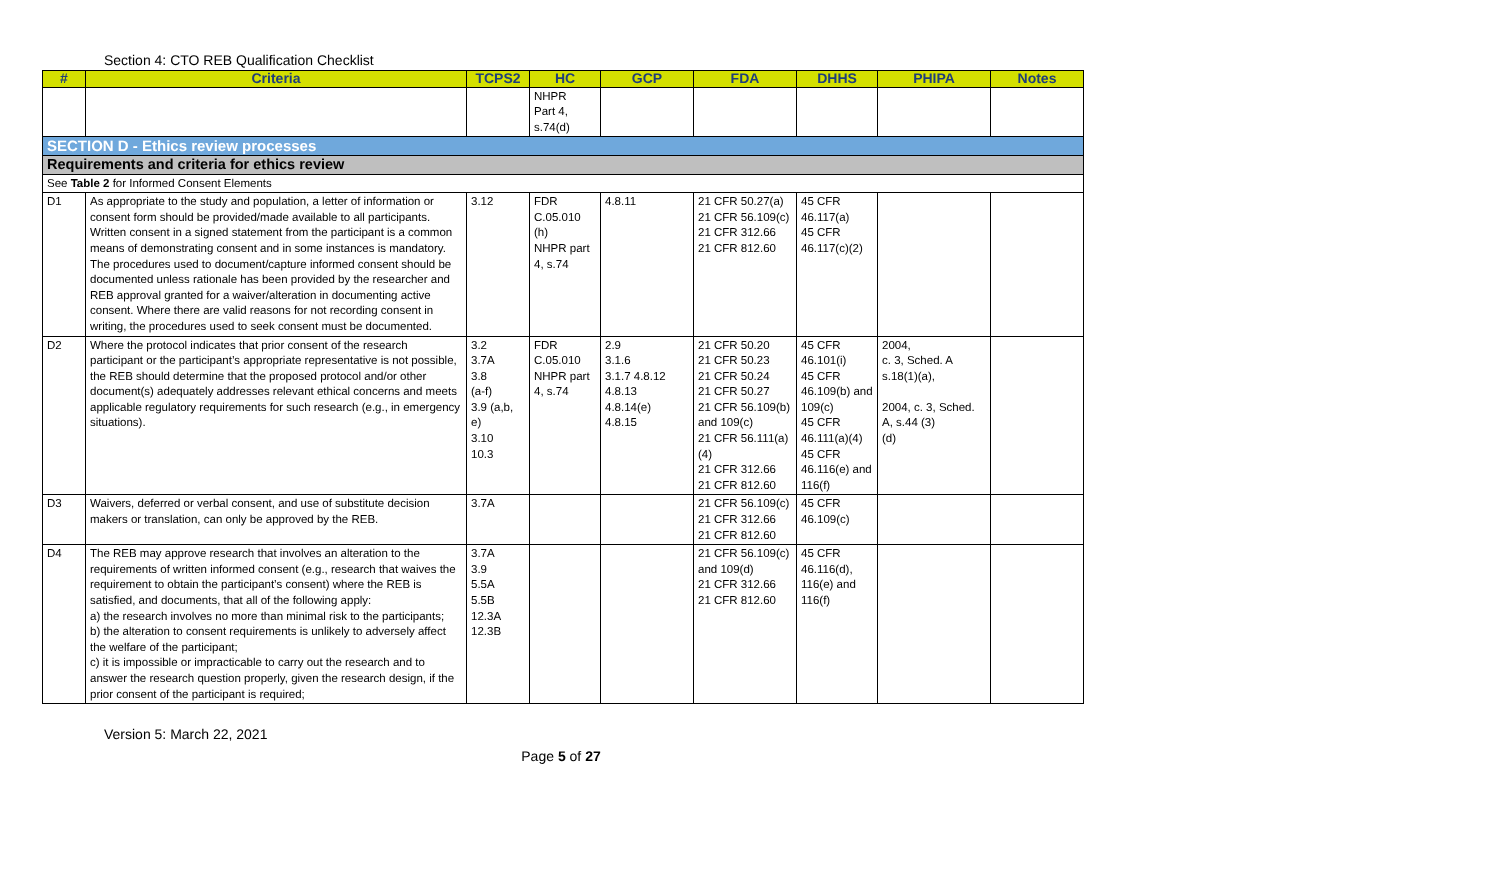Section 4: CTO REB Qualification Checklist
| # | Criteria | TCPS2 | HC | GCP | FDA | DHHS | PHIPA | Notes |
| --- | --- | --- | --- | --- | --- | --- | --- | --- |
| | | | NHPR Part 4, s.74(d) | | | | | |
| SECTION D - Ethics review processes | | | | | | | | |
| Requirements and criteria for ethics review | | | | | | | | |
| See Table 2 for Informed Consent Elements | | | | | | | | |
| D1 | As appropriate to the study and population, a letter of information or consent form should be provided/made available to all participants. Written consent in a signed statement from the participant is a common means of demonstrating consent and in some instances is mandatory. The procedures used to document/capture informed consent should be documented unless rationale has been provided by the researcher and REB approval granted for a waiver/alteration in documenting active consent. Where there are valid reasons for not recording consent in writing, the procedures used to seek consent must be documented. | 3.12 | FDR C.05.010 (h) NHPR part 4, s.74 | 4.8.11 | 21 CFR 50.27(a) 21 CFR 56.109(c) 21 CFR 312.66 21 CFR 812.60 | 45 CFR 46.117(a) 45 CFR 46.117(c)(2) | | |
| D2 | Where the protocol indicates that prior consent of the research participant or the participant’s appropriate representative is not possible, the REB should determine that the proposed protocol and/or other document(s) adequately addresses relevant ethical concerns and meets applicable regulatory requirements for such research (e.g., in emergency situations). | 3.2 3.7A 3.8 (a-f) 3.9 (a,b, e) 3.10 10.3 | FDR C.05.010 NHPR part 4, s.74 | 2.9 3.1.6 3.1.7 4.8.12 4.8.13 4.8.14(e) 4.8.15 | 21 CFR 50.20 21 CFR 50.23 21 CFR 50.24 21 CFR 50.27 21 CFR 56.109(b) and 109(c) 21 CFR 56.111(a)(4) 21 CFR 312.66 21 CFR 812.60 | 45 CFR 46.101(i) 45 CFR 46.109(b) and 109(c) 45 CFR 46.111(a)(4) 45 CFR 46.116(e) and 116(f) | 2004, c. 3, Sched. A s.18(1)(a), 2004, c. 3, Sched. A, s.44 (3) (d) | |
| D3 | Waivers, deferred or verbal consent, and use of substitute decision makers or translation, can only be approved by the REB. | 3.7A | | | 21 CFR 56.109(c) 21 CFR 312.66 21 CFR 812.60 | 45 CFR 46.109(c) | | |
| D4 | The REB may approve research that involves an alteration to the requirements of written informed consent (e.g., research that waives the requirement to obtain the participant’s consent) where the REB is satisfied, and documents, that all of the following apply: a) the research involves no more than minimal risk to the participants; b) the alteration to consent requirements is unlikely to adversely affect the welfare of the participant; c) it is impossible or impracticable to carry out the research and to answer the research question properly, given the research design, if the prior consent of the participant is required; | 3.7A 3.9 5.5A 5.5B 12.3A 12.3B | | | 21 CFR 56.109(c) and 109(d) 21 CFR 312.66 21 CFR 812.60 | 45 CFR 46.116(d), 116(e) and 116(f) | | |
Version 5: March 22, 2021
Page 5 of 27